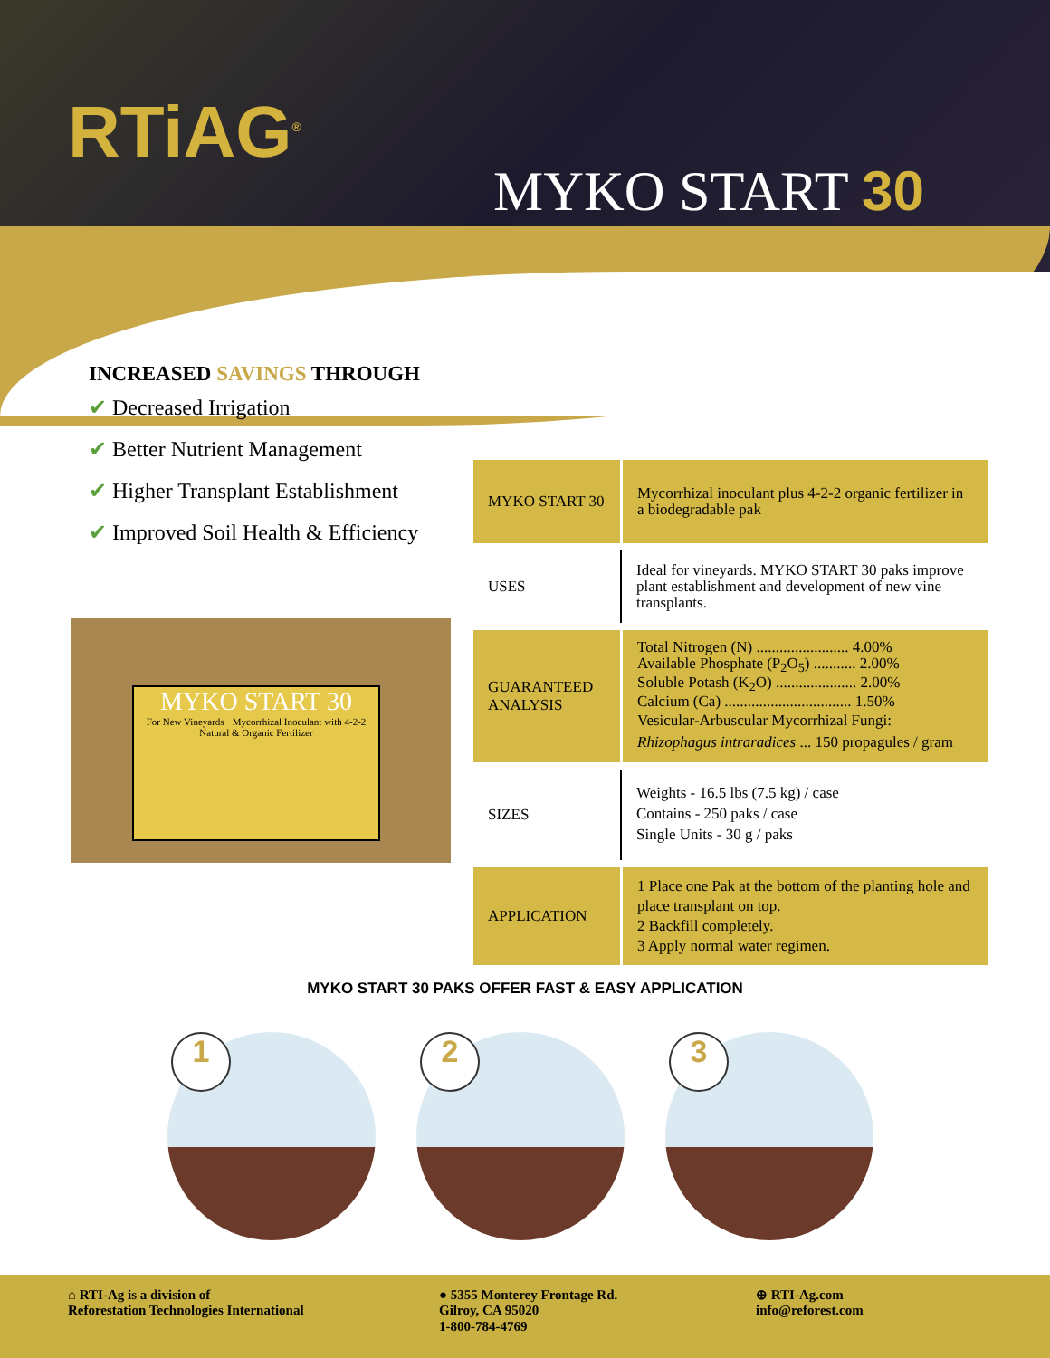RTiAG<sup>®</sup>
MYKO START 30
INCREASED SAVINGS THROUGH
✔ Decreased Irrigation
✔ Better Nutrient Management
✔ Higher Transplant Establishment
✔ Improved Soil Health & Efficiency
MYKO START 30
For New Vineyards · Mycorrhizal Inoculant with 4-2-2 Natural & Organic Fertilizer
| MYKO START 30 | Mycorrhizal inoculant plus 4-2-2 organic fertilizer in a biodegradable pak |
| USES | Ideal for vineyards. MYKO START 30 paks improve plant establishment and development of new vine transplants. |
| GUARANTEED ANALYSIS | Total Nitrogen (N) ........................ 4.00% Available Phosphate (P<sub>2</sub>O<sub>5</sub>) ........... 2.00% Soluble Potash (K<sub>2</sub>O) ..................... 2.00% Calcium (Ca) ................................. 1.50% Vesicular-Arbuscular Mycorrhizal Fungi: Rhizophagus intraradices ... 150 propagules / gram |
| SIZES | Weights - 16.5 lbs (7.5 kg) / case Contains - 250 paks / case Single Units - 30 g / paks |
| APPLICATION | 1 Place one Pak at the bottom of the planting hole and place transplant on top. 2 Backfill completely. 3 Apply normal water regimen. |
MYKO START 30 PAKS OFFER FAST & EASY APPLICATION
1
2
3
⌂ RTI-Ag is a division of
Reforestation Technologies International
● 5355 Monterey Frontage Rd.
Gilroy, CA 95020
1-800-784-4769
⊕ RTI-Ag.com
info@reforest.com